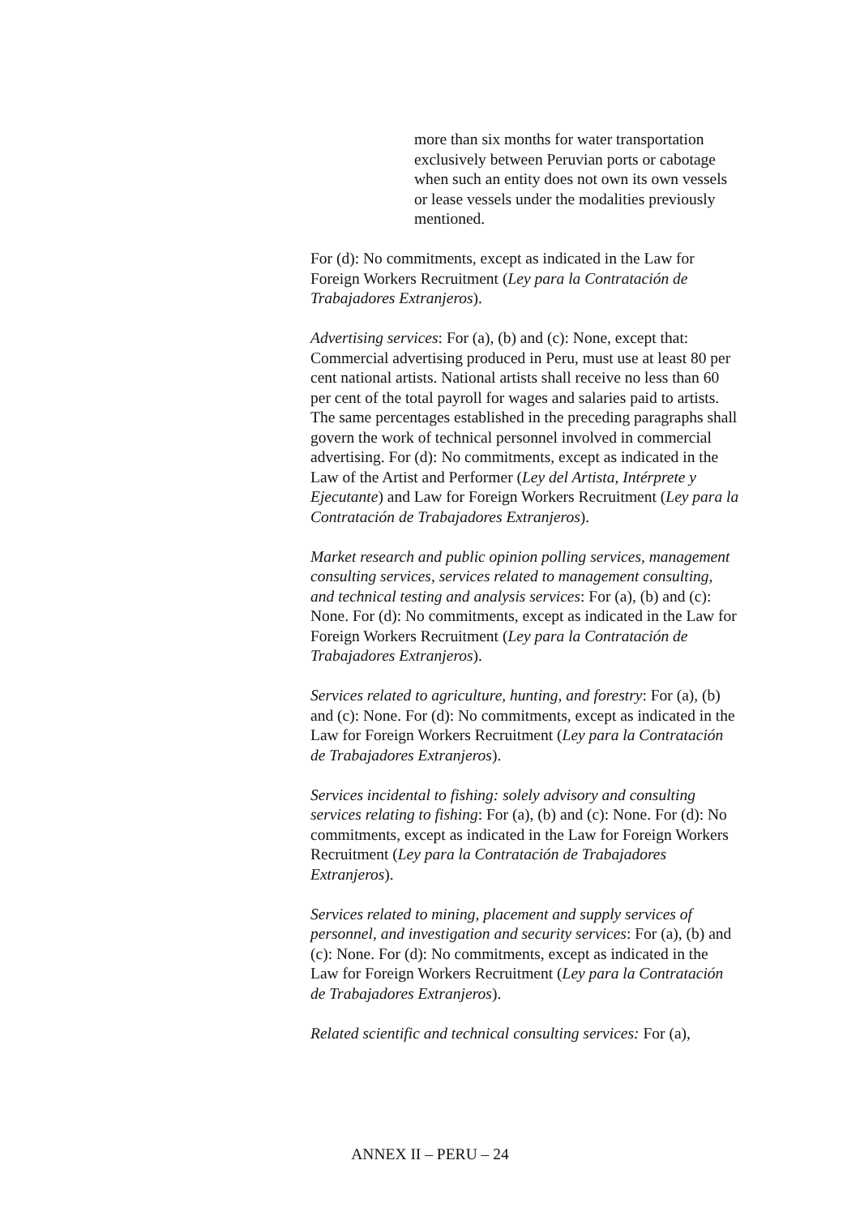more than six months for water transportation exclusively between Peruvian ports or cabotage when such an entity does not own its own vessels or lease vessels under the modalities previously mentioned.
For (d): No commitments, except as indicated in the Law for Foreign Workers Recruitment (Ley para la Contratación de Trabajadores Extranjeros).
Advertising services: For (a), (b) and (c): None, except that: Commercial advertising produced in Peru, must use at least 80 per cent national artists. National artists shall receive no less than 60 per cent of the total payroll for wages and salaries paid to artists. The same percentages established in the preceding paragraphs shall govern the work of technical personnel involved in commercial advertising. For (d): No commitments, except as indicated in the Law of the Artist and Performer (Ley del Artista, Intérprete y Ejecutante) and Law for Foreign Workers Recruitment (Ley para la Contratación de Trabajadores Extranjeros).
Market research and public opinion polling services, management consulting services, services related to management consulting, and technical testing and analysis services: For (a), (b) and (c): None. For (d): No commitments, except as indicated in the Law for Foreign Workers Recruitment (Ley para la Contratación de Trabajadores Extranjeros).
Services related to agriculture, hunting, and forestry: For (a), (b) and (c): None. For (d): No commitments, except as indicated in the Law for Foreign Workers Recruitment (Ley para la Contratación de Trabajadores Extranjeros).
Services incidental to fishing: solely advisory and consulting services relating to fishing: For (a), (b) and (c): None. For (d): No commitments, except as indicated in the Law for Foreign Workers Recruitment (Ley para la Contratación de Trabajadores Extranjeros).
Services related to mining, placement and supply services of personnel, and investigation and security services: For (a), (b) and (c): None. For (d): No commitments, except as indicated in the Law for Foreign Workers Recruitment (Ley para la Contratación de Trabajadores Extranjeros).
Related scientific and technical consulting services: For (a),
ANNEX II – PERU – 24